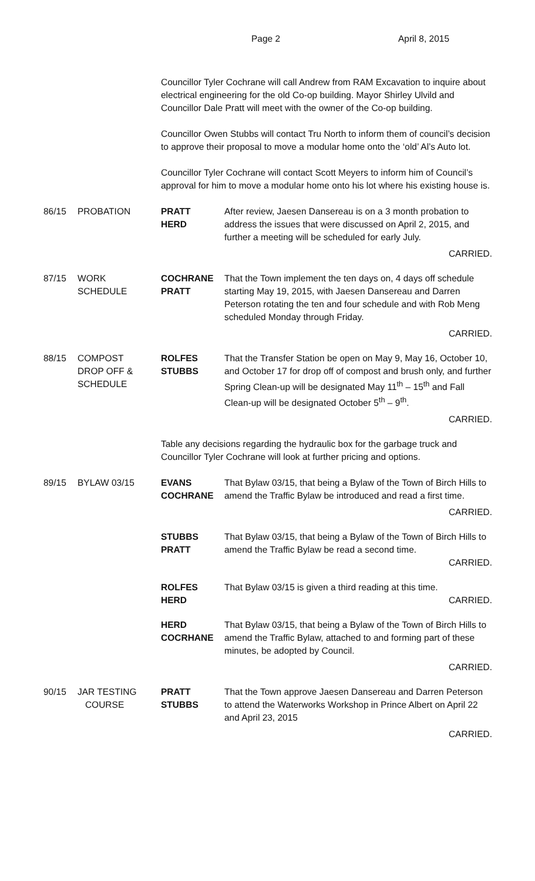Page 2 April 8, 2015
Councillor Tyler Cochrane will call Andrew from RAM Excavation to inquire about electrical engineering for the old Co-op building. Mayor Shirley Ulvild and Councillor Dale Pratt will meet with the owner of the Co-op building.
Councillor Owen Stubbs will contact Tru North to inform them of council’s decision to approve their proposal to move a modular home onto the ‘old’ Al’s Auto lot.
Councillor Tyler Cochrane will contact Scott Meyers to inform him of Council’s approval for him to move a modular home onto his lot where his existing house is.
86/15 PROBATION PRATT
HERD
After review, Jaesen Dansereau is on a 3 month probation to address the issues that were discussed on April 2, 2015, and further a meeting will be scheduled for early July.
CARRIED.
87/15 WORK
SCHEDULE
COCHRANE
PRATT
That the Town implement the ten days on, 4 days off schedule starting May 19, 2015, with Jaesen Dansereau and Darren Peterson rotating the ten and four schedule and with Rob Meng scheduled Monday through Friday.
CARRIED.
88/15 COMPOST
DROP OFF &
SCHEDULE
ROLFES
STUBBS
That the Transfer Station be open on May 9, May 16, October 10, and October 17 for drop off of compost and brush only, and further Spring Clean-up will be designated May 11<sup>th</sup> – 15<sup>th</sup> and Fall Clean-up will be designated October 5<sup>th</sup> – 9<sup>th</sup>.
CARRIED.
Table any decisions regarding the hydraulic box for the garbage truck and Councillor Tyler Cochrane will look at further pricing and options.
89/15 BYLAW 03/15 EVANS
COCHRANE
That Bylaw 03/15, that being a Bylaw of the Town of Birch Hills to amend the Traffic Bylaw be introduced and read a first time.
CARRIED.
STUBBS
PRATT
That Bylaw 03/15, that being a Bylaw of the Town of Birch Hills to amend the Traffic Bylaw be read a second time.
CARRIED.
ROLFES
HERD
That Bylaw 03/15 is given a third reading at this time.
CARRIED.
HERD
COCRHANE
That Bylaw 03/15, that being a Bylaw of the Town of Birch Hills to amend the Traffic Bylaw, attached to and forming part of these minutes, be adopted by Council.
CARRIED.
90/15 JAR TESTING
COURSE
PRATT
STUBBS
That the Town approve Jaesen Dansereau and Darren Peterson to attend the Waterworks Workshop in Prince Albert on April 22 and April 23, 2015
CARRIED.